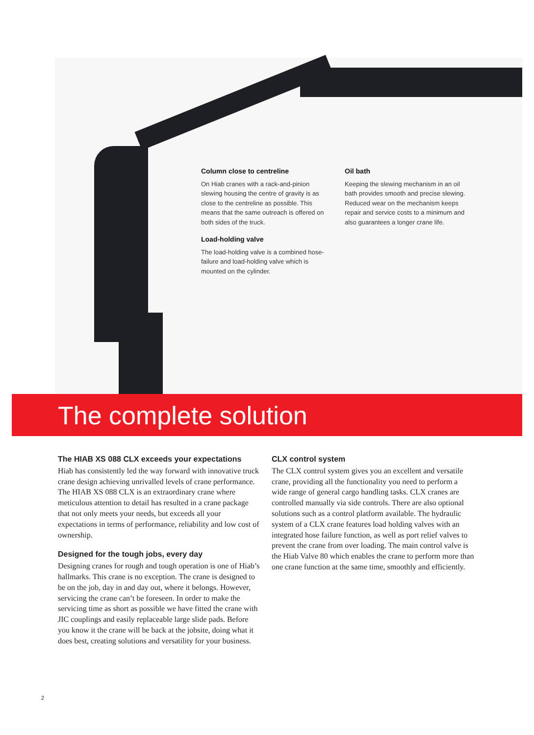Column close to centreline
On Hiab cranes with a rack-and-pinion slewing housing the centre of gravity is as close to the centreline as possible. This means that the same outreach is offered on both sides of the truck.
Load-holding valve
The load-holding valve is a combined hose-failure and load-holding valve which is mounted on the cylinder.
Oil bath
Keeping the slewing mechanism in an oil bath provides smooth and precise slewing. Reduced wear on the mechanism keeps repair and service costs to a minimum and also guarantees a longer crane life.
The complete solution
The HIAB XS 088 CLX exceeds your expectations
Hiab has consistently led the way forward with innovative truck crane design achieving unrivalled levels of crane performance. The HIAB XS 088 CLX is an extraordinary crane where meticulous attention to detail has resulted in a crane package that not only meets your needs, but exceeds all your expectations in terms of performance, reliability and low cost of ownership.
Designed for the tough jobs, every day
Designing cranes for rough and tough operation is one of Hiab’s hallmarks. This crane is no exception. The crane is designed to be on the job, day in and day out, where it belongs. However, servicing the crane can’t be foreseen. In order to make the servicing time as short as possible we have fitted the crane with JIC couplings and easily replaceable large slide pads. Before you know it the crane will be back at the jobsite, doing what it does best, creating solutions and versatility for your business.
CLX control system
The CLX control system gives you an excellent and versatile crane, providing all the functionality you need to perform a wide range of general cargo handling tasks. CLX cranes are controlled manually via side controls. There are also optional solutions such as a control platform available. The hydraulic system of a CLX crane features load holding valves with an integrated hose failure function, as well as port relief valves to prevent the crane from over loading. The main control valve is the Hiab Valve 80 which enables the crane to perform more than one crane function at the same time, smoothly and efficiently.
2